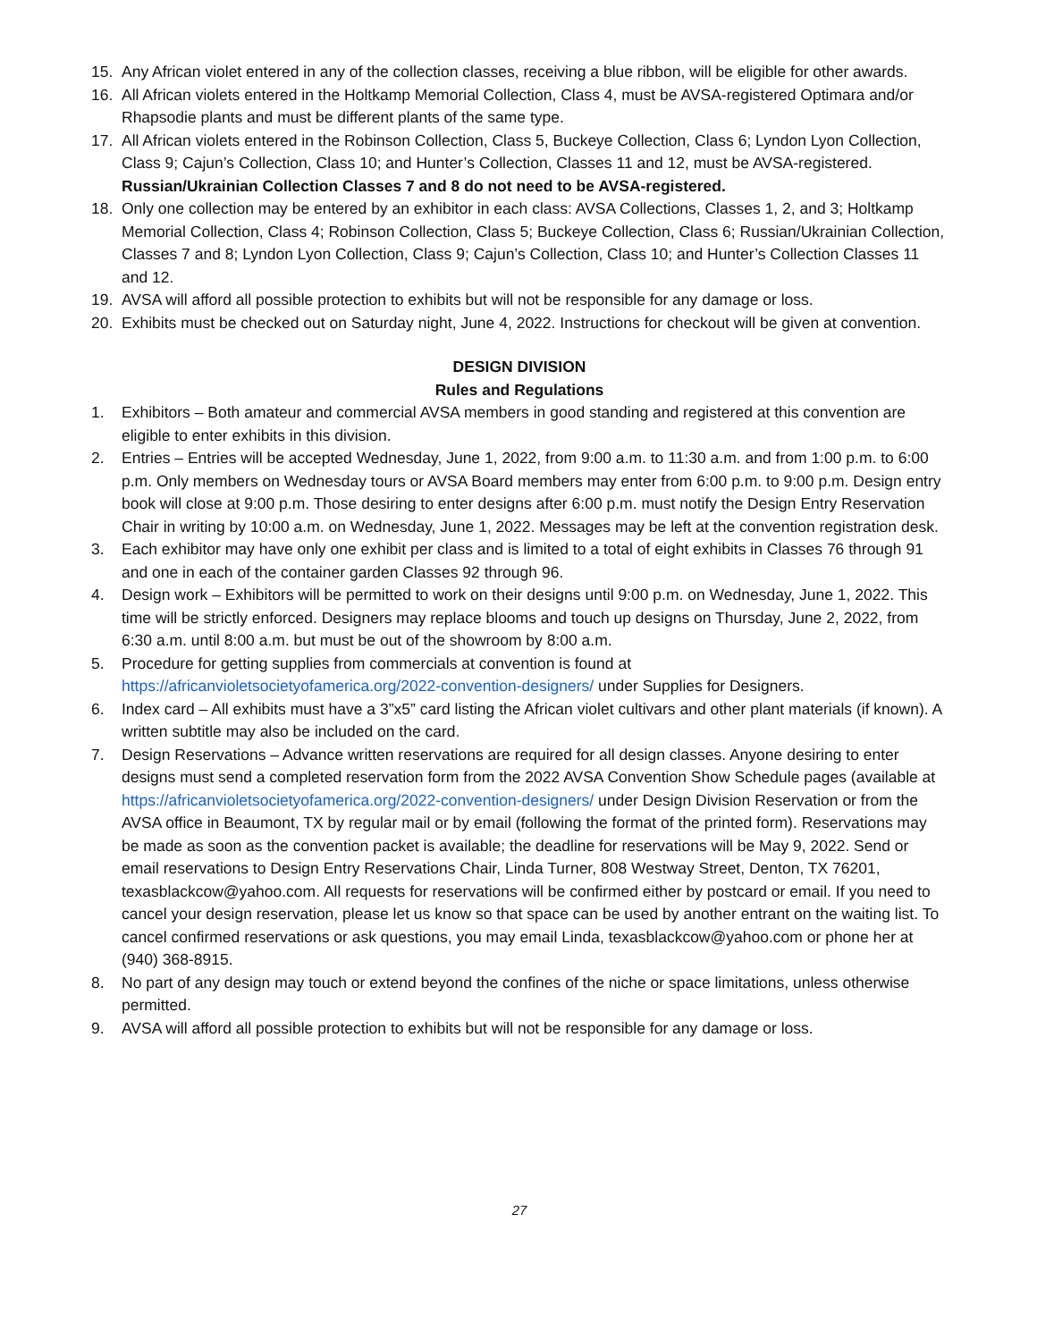15. Any African violet entered in any of the collection classes, receiving a blue ribbon, will be eligible for other awards.
16. All African violets entered in the Holtkamp Memorial Collection, Class 4, must be AVSA-registered Optimara and/or Rhapsodie plants and must be different plants of the same type.
17. All African violets entered in the Robinson Collection, Class 5, Buckeye Collection, Class 6; Lyndon Lyon Collection, Class 9; Cajun’s Collection, Class 10; and Hunter’s Collection, Classes 11 and 12, must be AVSA-registered. Russian/Ukrainian Collection Classes 7 and 8 do not need to be AVSA-registered.
18. Only one collection may be entered by an exhibitor in each class: AVSA Collections, Classes 1, 2, and 3; Holtkamp Memorial Collection, Class 4; Robinson Collection, Class 5; Buckeye Collection, Class 6; Russian/Ukrainian Collection, Classes 7 and 8; Lyndon Lyon Collection, Class 9; Cajun’s Collection, Class 10; and Hunter’s Collection Classes 11 and 12.
19. AVSA will afford all possible protection to exhibits but will not be responsible for any damage or loss.
20. Exhibits must be checked out on Saturday night, June 4, 2022. Instructions for checkout will be given at convention.
DESIGN DIVISION
Rules and Regulations
1. Exhibitors – Both amateur and commercial AVSA members in good standing and registered at this convention are eligible to enter exhibits in this division.
2. Entries – Entries will be accepted Wednesday, June 1, 2022, from 9:00 a.m. to 11:30 a.m. and from 1:00 p.m. to 6:00 p.m. Only members on Wednesday tours or AVSA Board members may enter from 6:00 p.m. to 9:00 p.m. Design entry book will close at 9:00 p.m. Those desiring to enter designs after 6:00 p.m. must notify the Design Entry Reservation Chair in writing by 10:00 a.m. on Wednesday, June 1, 2022. Messages may be left at the convention registration desk.
3. Each exhibitor may have only one exhibit per class and is limited to a total of eight exhibits in Classes 76 through 91 and one in each of the container garden Classes 92 through 96.
4. Design work – Exhibitors will be permitted to work on their designs until 9:00 p.m. on Wednesday, June 1, 2022. This time will be strictly enforced. Designers may replace blooms and touch up designs on Thursday, June 2, 2022, from 6:30 a.m. until 8:00 a.m. but must be out of the showroom by 8:00 a.m.
5. Procedure for getting supplies from commercials at convention is found at https://africanvioletsocietyofamerica.org/2022-convention-designers/ under Supplies for Designers.
6. Index card – All exhibits must have a 3”x5” card listing the African violet cultivars and other plant materials (if known). A written subtitle may also be included on the card.
7. Design Reservations – Advance written reservations are required for all design classes. Anyone desiring to enter designs must send a completed reservation form from the 2022 AVSA Convention Show Schedule pages (available at https://africanvioletsocietyofamerica.org/2022-convention-designers/ under Design Division Reservation or from the AVSA office in Beaumont, TX by regular mail or by email (following the format of the printed form). Reservations may be made as soon as the convention packet is available; the deadline for reservations will be May 9, 2022. Send or email reservations to Design Entry Reservations Chair, Linda Turner, 808 Westway Street, Denton, TX 76201, texasblackcow@yahoo.com. All requests for reservations will be confirmed either by postcard or email. If you need to cancel your design reservation, please let us know so that space can be used by another entrant on the waiting list. To cancel confirmed reservations or ask questions, you may email Linda, texasblackcow@yahoo.com or phone her at (940) 368-8915.
8. No part of any design may touch or extend beyond the confines of the niche or space limitations, unless otherwise permitted.
9. AVSA will afford all possible protection to exhibits but will not be responsible for any damage or loss.
27